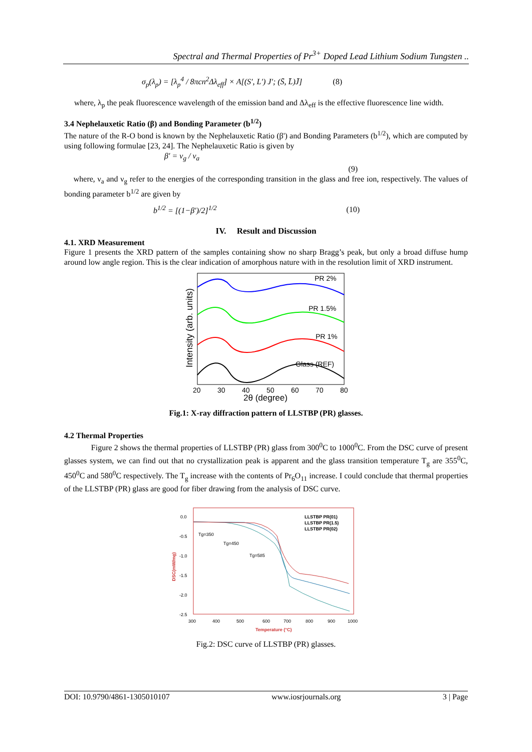Spectral and Thermal Properties of Pr<sup>3+</sup> Doped Lead Lithium Sodium Tungsten ..
σ<sub>p</sub>(λ<sub>p</sub>) = [λ<sub>p</sub><sup>4</sup> / 8πcn<sup>2</sup>Δλ<sub>eff</sub>] × A[(S′, L′) J′; (S̄, L̄)J̄] (8)
where, λ<sub>p</sub> the peak fluorescence wavelength of the emission band and Δλ<sub>eff</sub> is the effective fluorescence line width.
3.4 Nephelauxetic Ratio (β) and Bonding Parameter (b<sup>1/2</sup>)
The nature of the R-O bond is known by the Nephelauxetic Ratio (β') and Bonding Parameters (b<sup>1/2</sup>), which are computed by using following formulae [23, 24]. The Nephelauxetic Ratio is given by
β′ = ν<sub>g</sub> / ν<sub>a</sub>
(9)
where, ν<sub>a</sub> and ν<sub>g</sub> refer to the energies of the corresponding transition in the glass and free ion, respectively. The values of bonding parameter b<sup>1/2</sup> are given by
b<sup>1/2</sup> = [(1−β′)/2]<sup>1/2</sup> (10)
IV. Result and Discussion
4.1. XRD Measurement
Figure 1 presents the XRD pattern of the samples containing show no sharp Bragg’s peak, but only a broad diffuse hump around low angle region. This is the clear indication of amorphous nature with in the resolution limit of XRD instrument.
Intensity (arb. units)
PR 2%
PR 1.5%
PR 1%
Glass (REF)
20
30
40
50
60
70
80
2θ (degree)
Fig.1: X-ray diffraction pattern of LLSTBP (PR) glasses.
4.2 Thermal Properties
Figure 2 shows the thermal properties of LLSTBP (PR) glass from 300<sup>0</sup>C to 1000<sup>0</sup>C. From the DSC curve of present glasses system, we can find out that no crystallization peak is apparent and the glass transition temperature T<sub>g</sub> are 355<sup>0</sup>C, 450<sup>0</sup>C and 580<sup>0</sup>C respectively. The T<sub>g</sub> increase with the contents of Pr<sub>6</sub>O<sub>11</sub> increase. I could conclude that thermal properties of the LLSTBP (PR) glass are good for fiber drawing from the analysis of DSC curve.
LLSTBP PR(01)
LLSTBP PR(1.5)
LLSTBP PR(02)
Tg=350
Tg=450
Tg=585
0.0
-0.5
-1.0
-1.5
-2.0
-2.5
DSC(mW/mg)
300
400
500
600
700
800
900
1000
Temperature (°C)
Fig.2: DSC curve of LLSTBP (PR) glasses.
DOI: 10.9790/4861-1305010107 www.iosrjournals.org 3 | Page